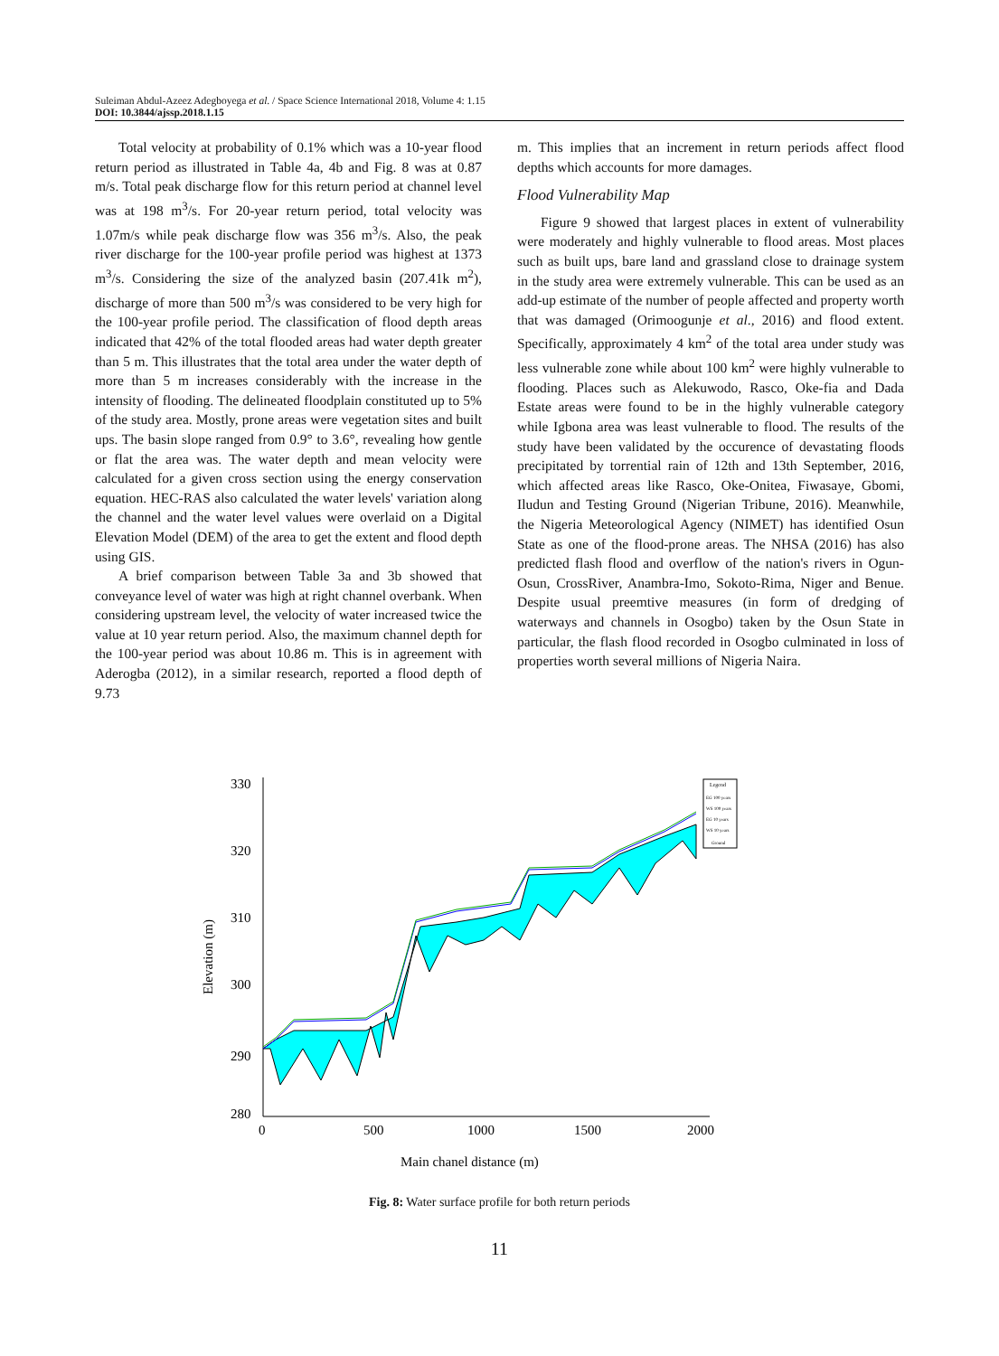Suleiman Abdul-Azeez Adegboyega et al. / Space Science International 2018, Volume 4: 1.15
DOI: 10.3844/ajssp.2018.1.15
Total velocity at probability of 0.1% which was a 10-year flood return period as illustrated in Table 4a, 4b and Fig. 8 was at 0.87 m/s. Total peak discharge flow for this return period at channel level was at 198 m<sup>3</sup>/s. For 20-year return period, total velocity was 1.07m/s while peak discharge flow was 356 m<sup>3</sup>/s. Also, the peak river discharge for the 100-year profile period was highest at 1373 m<sup>3</sup>/s. Considering the size of the analyzed basin (207.41k m<sup>2</sup>), discharge of more than 500 m<sup>3</sup>/s was considered to be very high for the 100-year profile period. The classification of flood depth areas indicated that 42% of the total flooded areas had water depth greater than 5 m. This illustrates that the total area under the water depth of more than 5 m increases considerably with the increase in the intensity of flooding. The delineated floodplain constituted up to 5% of the study area. Mostly, prone areas were vegetation sites and built ups. The basin slope ranged from 0.9° to 3.6°, revealing how gentle or flat the area was. The water depth and mean velocity were calculated for a given cross section using the energy conservation equation. HEC-RAS also calculated the water levels' variation along the channel and the water level values were overlaid on a Digital Elevation Model (DEM) of the area to get the extent and flood depth using GIS.
A brief comparison between Table 3a and 3b showed that conveyance level of water was high at right channel overbank. When considering upstream level, the velocity of water increased twice the value at 10 year return period. Also, the maximum channel depth for the 100-year period was about 10.86 m. This is in agreement with Aderogba (2012), in a similar research, reported a flood depth of 9.73
m. This implies that an increment in return periods affect flood depths which accounts for more damages.
Flood Vulnerability Map
Figure 9 showed that largest places in extent of vulnerability were moderately and highly vulnerable to flood areas. Most places such as built ups, bare land and grassland close to drainage system in the study area were extremely vulnerable. This can be used as an add-up estimate of the number of people affected and property worth that was damaged (Orimoogunje et al., 2016) and flood extent. Specifically, approximately 4 km<sup>2</sup> of the total area under study was less vulnerable zone while about 100 km<sup>2</sup> were highly vulnerable to flooding. Places such as Alekuwodo, Rasco, Oke-fia and Dada Estate areas were found to be in the highly vulnerable category while Igbona area was least vulnerable to flood. The results of the study have been validated by the occurence of devastating floods precipitated by torrential rain of 12th and 13th September, 2016, which affected areas like Rasco, Oke-Onitea, Fiwasaye, Gbomi, Iludun and Testing Ground (Nigerian Tribune, 2016). Meanwhile, the Nigeria Meteorological Agency (NIMET) has identified Osun State as one of the flood-prone areas. The NHSA (2016) has also predicted flash flood and overflow of the nation's rivers in Ogun-Osun, CrossRiver, Anambra-Imo, Sokoto-Rima, Niger and Benue. Despite usual preemtive measures (in form of dredging of waterways and channels in Osogbo) taken by the Osun State in particular, the flash flood recorded in Osogbo culminated in loss of properties worth several millions of Nigeria Naira.
330
320
310
300
290
280
0
500
1000
1500
2000
Elevation (m)
Main chanel distance (m)
Legend
EG 100 years
WS 100 years
EG 10 years
WS 10 years
Ground
Fig. 8: Water surface profile for both return periods
11